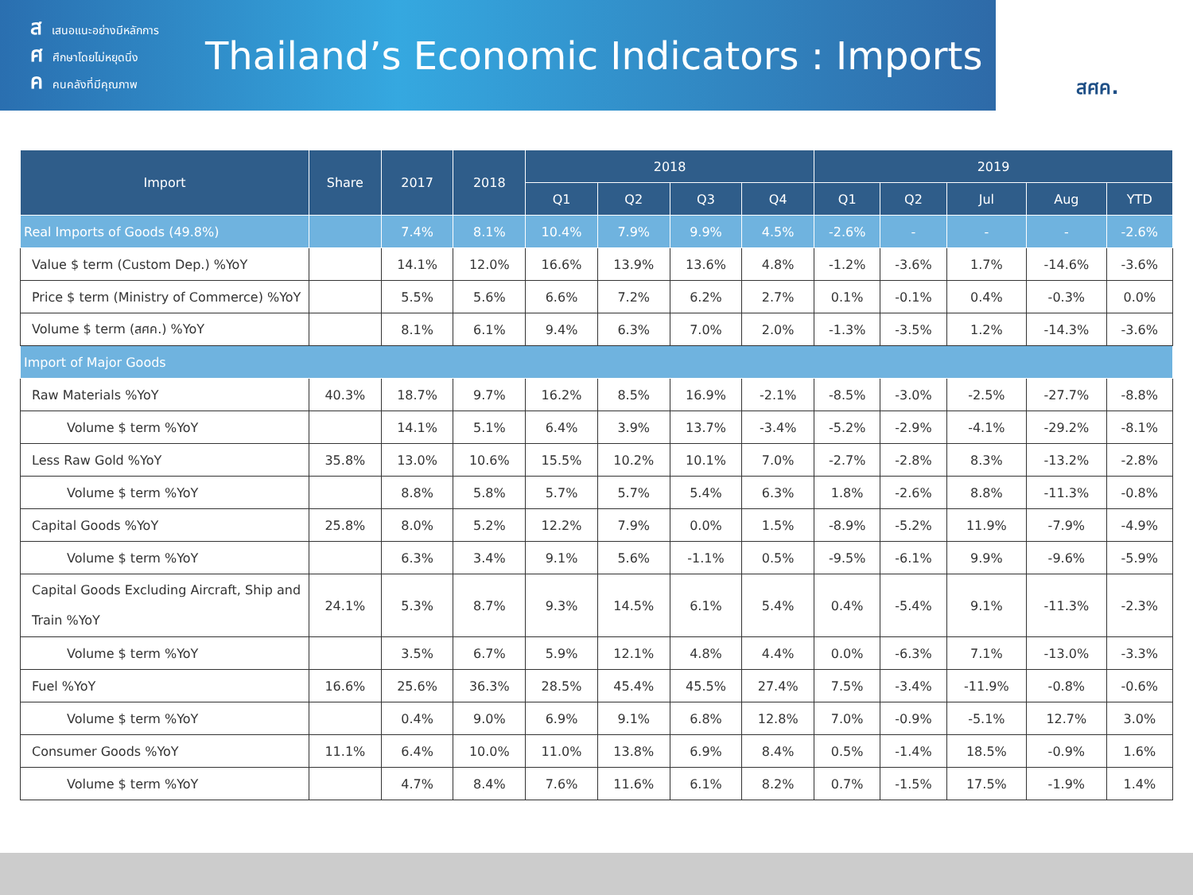สเสนอแนะอย่างมีหลักการ
ศศึกษาโดยไม่หยุดนิ่ง
คคนคลังที่มีคุณภาพ
Thailand’s Economic Indicators : Imports
สศค.
| Import | Share | 2017 | 2018 | 2018 | | | | 2019 | | | | |
| --- | --- | --- | --- | --- | --- | --- | --- | --- | --- | --- | --- | --- |
| | | | | Q1 | Q2 | Q3 | Q4 | Q1 | Q2 | Jul | Aug | YTD |
| Real Imports of Goods (49.8%) | | 7.4% | 8.1% | 10.4% | 7.9% | 9.9% | 4.5% | -2.6% | - | - | - | -2.6% |
| Value $ term (Custom Dep.) %YoY | | 14.1% | 12.0% | 16.6% | 13.9% | 13.6% | 4.8% | -1.2% | -3.6% | 1.7% | -14.6% | -3.6% |
| Price $ term (Ministry of Commerce) %YoY | | 5.5% | 5.6% | 6.6% | 7.2% | 6.2% | 2.7% | 0.1% | -0.1% | 0.4% | -0.3% | 0.0% |
| Volume $ term (สศค.) %YoY | | 8.1% | 6.1% | 9.4% | 6.3% | 7.0% | 2.0% | -1.3% | -3.5% | 1.2% | -14.3% | -3.6% |
| Import of Major Goods | | | | | | | | | | | | |
| Raw Materials %YoY | 40.3% | 18.7% | 9.7% | 16.2% | 8.5% | 16.9% | -2.1% | -8.5% | -3.0% | -2.5% | -27.7% | -8.8% |
| Volume $ term %YoY | | 14.1% | 5.1% | 6.4% | 3.9% | 13.7% | -3.4% | -5.2% | -2.9% | -4.1% | -29.2% | -8.1% |
| Less Raw Gold %YoY | 35.8% | 13.0% | 10.6% | 15.5% | 10.2% | 10.1% | 7.0% | -2.7% | -2.8% | 8.3% | -13.2% | -2.8% |
| Volume $ term %YoY | | 8.8% | 5.8% | 5.7% | 5.7% | 5.4% | 6.3% | 1.8% | -2.6% | 8.8% | -11.3% | -0.8% |
| Capital Goods %YoY | 25.8% | 8.0% | 5.2% | 12.2% | 7.9% | 0.0% | 1.5% | -8.9% | -5.2% | 11.9% | -7.9% | -4.9% |
| Volume $ term %YoY | | 6.3% | 3.4% | 9.1% | 5.6% | -1.1% | 0.5% | -9.5% | -6.1% | 9.9% | -9.6% | -5.9% |
| Capital Goods Excluding Aircraft, Ship and Train %YoY | 24.1% | 5.3% | 8.7% | 9.3% | 14.5% | 6.1% | 5.4% | 0.4% | -5.4% | 9.1% | -11.3% | -2.3% |
| Volume $ term %YoY | | 3.5% | 6.7% | 5.9% | 12.1% | 4.8% | 4.4% | 0.0% | -6.3% | 7.1% | -13.0% | -3.3% |
| Fuel %YoY | 16.6% | 25.6% | 36.3% | 28.5% | 45.4% | 45.5% | 27.4% | 7.5% | -3.4% | -11.9% | -0.8% | -0.6% |
| Volume $ term %YoY | | 0.4% | 9.0% | 6.9% | 9.1% | 6.8% | 12.8% | 7.0% | -0.9% | -5.1% | 12.7% | 3.0% |
| Consumer Goods %YoY | 11.1% | 6.4% | 10.0% | 11.0% | 13.8% | 6.9% | 8.4% | 0.5% | -1.4% | 18.5% | -0.9% | 1.6% |
| Volume $ term %YoY | | 4.7% | 8.4% | 7.6% | 11.6% | 6.1% | 8.2% | 0.7% | -1.5% | 17.5% | -1.9% | 1.4% |